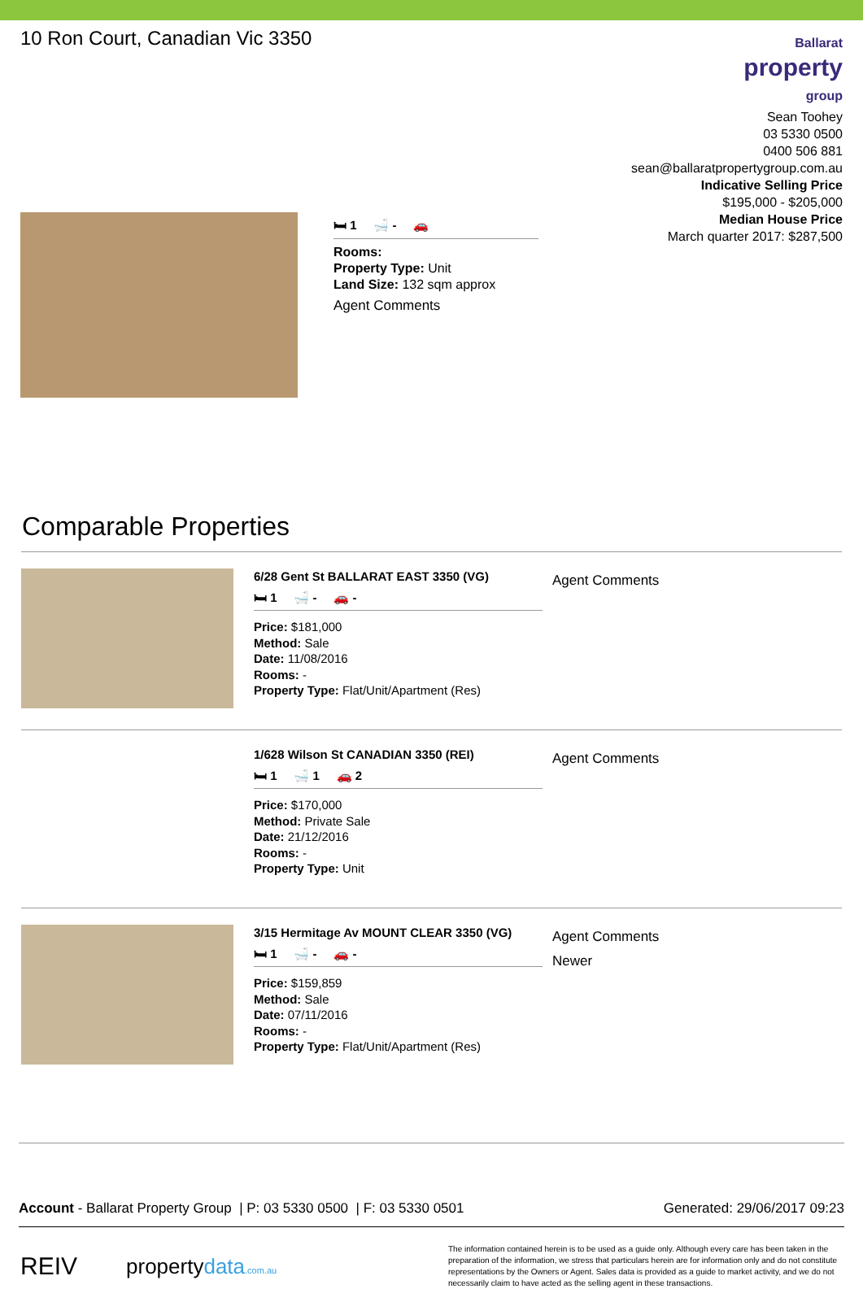10 Ron Court, Canadian Vic 3350
Ballarat
property
group
Sean Toohey
03 5330 0500
0400 506 881
sean@ballaratpropertygroup.com.au
Indicative Selling Price
$195,000 - $205,000
Median House Price
March quarter 2017: $287,500
🛏 1 🛁 - 🚗
Rooms:
Property Type: Unit
Land Size: 132 sqm approx
Agent Comments
Comparable Properties
6/28 Gent St BALLARAT EAST 3350 (VG)
🛏 1 🛁 - 🚗 -
Price: $181,000
Method: Sale
Date: 11/08/2016
Rooms: -
Property Type: Flat/Unit/Apartment (Res)
Agent Comments
1/628 Wilson St CANADIAN 3350 (REI)
🛏 1 🛁 1 🚗 2
Price: $170,000
Method: Private Sale
Date: 21/12/2016
Rooms: -
Property Type: Unit
Agent Comments
3/15 Hermitage Av MOUNT CLEAR 3350 (VG)
🛏 1 🛁 - 🚗 -
Price: $159,859
Method: Sale
Date: 07/11/2016
Rooms: -
Property Type: Flat/Unit/Apartment (Res)
Agent Comments
Newer
Account - Ballarat Property Group | P: 03 5330 0500 | F: 03 5330 0501
Generated: 29/06/2017 09:23
REIV
propertydata.com.au
The information contained herein is to be used as a guide only. Although every care has been taken in the preparation of the information, we stress that particulars herein are for information only and do not constitute representations by the Owners or Agent. Sales data is provided as a guide to market activity, and we do not necessarily claim to have acted as the selling agent in these transactions.